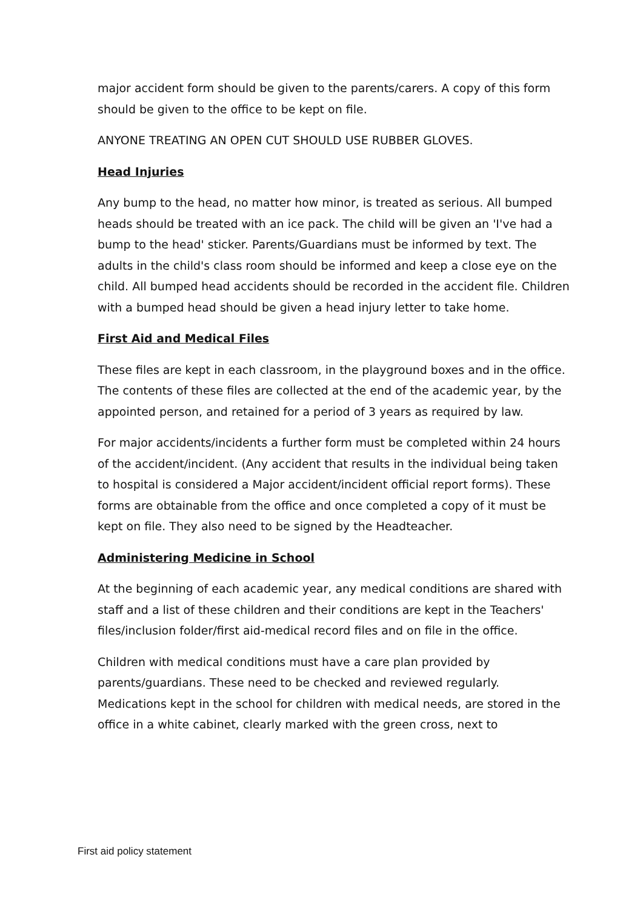major accident form should be given to the parents/carers. A copy of this form should be given to the office to be kept on file.
ANYONE TREATING AN OPEN CUT SHOULD USE RUBBER GLOVES.
Head Injuries
Any bump to the head, no matter how minor, is treated as serious. All bumped heads should be treated with an ice pack. The child will be given an 'I've had a bump to the head' sticker. Parents/Guardians must be informed by text. The adults in the child's class room should be informed and keep a close eye on the child. All bumped head accidents should be recorded in the accident file. Children with a bumped head should be given a head injury letter to take home.
First Aid and Medical Files
These files are kept in each classroom, in the playground boxes and in the office. The contents of these files are collected at the end of the academic year, by the appointed person, and retained for a period of 3 years as required by law.
For major accidents/incidents a further form must be completed within 24 hours of the accident/incident. (Any accident that results in the individual being taken to hospital is considered a Major accident/incident official report forms). These forms are obtainable from the office and once completed a copy of it must be kept on file. They also need to be signed by the Headteacher.
Administering Medicine in School
At the beginning of each academic year, any medical conditions are shared with staff and a list of these children and their conditions are kept in the Teachers' files/inclusion folder/first aid-medical record files and on file in the office.
Children with medical conditions must have a care plan provided by parents/guardians. These need to be checked and reviewed regularly. Medications kept in the school for children with medical needs, are stored in the office in a white cabinet, clearly marked with the green cross, next to
First aid policy statement